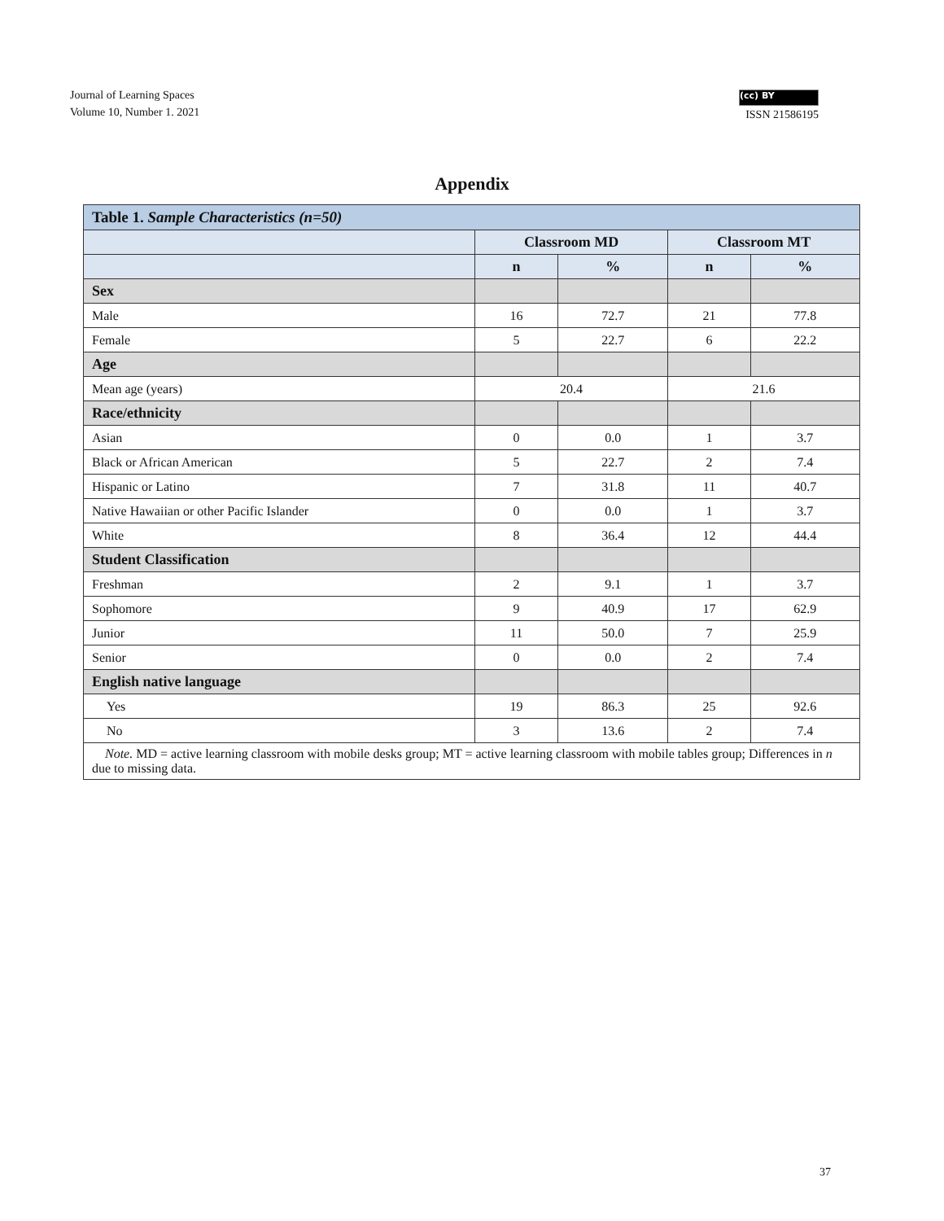Journal of Learning Spaces
Volume 10, Number 1. 2021
(cc) BY
ISSN 21586195
Appendix
| Table 1. Sample Characteristics (n=50) | | | | |
| --- | --- | --- | --- | --- |
| | Classroom MD | | Classroom MT | |
| | n | % | n | % |
| Sex | | | | |
| Male | 16 | 72.7 | 21 | 77.8 |
| Female | 5 | 22.7 | 6 | 22.2 |
| Age | | | | |
| Mean age (years) | 20.4 | | 21.6 | |
| Race/ethnicity | | | | |
| Asian | 0 | 0.0 | 1 | 3.7 |
| Black or African American | 5 | 22.7 | 2 | 7.4 |
| Hispanic or Latino | 7 | 31.8 | 11 | 40.7 |
| Native Hawaiian or other Pacific Islander | 0 | 0.0 | 1 | 3.7 |
| White | 8 | 36.4 | 12 | 44.4 |
| Student Classification | | | | |
| Freshman | 2 | 9.1 | 1 | 3.7 |
| Sophomore | 9 | 40.9 | 17 | 62.9 |
| Junior | 11 | 50.0 | 7 | 25.9 |
| Senior | 0 | 0.0 | 2 | 7.4 |
| English native language | | | | |
| Yes | 19 | 86.3 | 25 | 92.6 |
| No | 3 | 13.6 | 2 | 7.4 |
| Note. MD = active learning classroom with mobile desks group; MT = active learning classroom with mobile tables group; Differences in n due to missing data. | | | | |
37